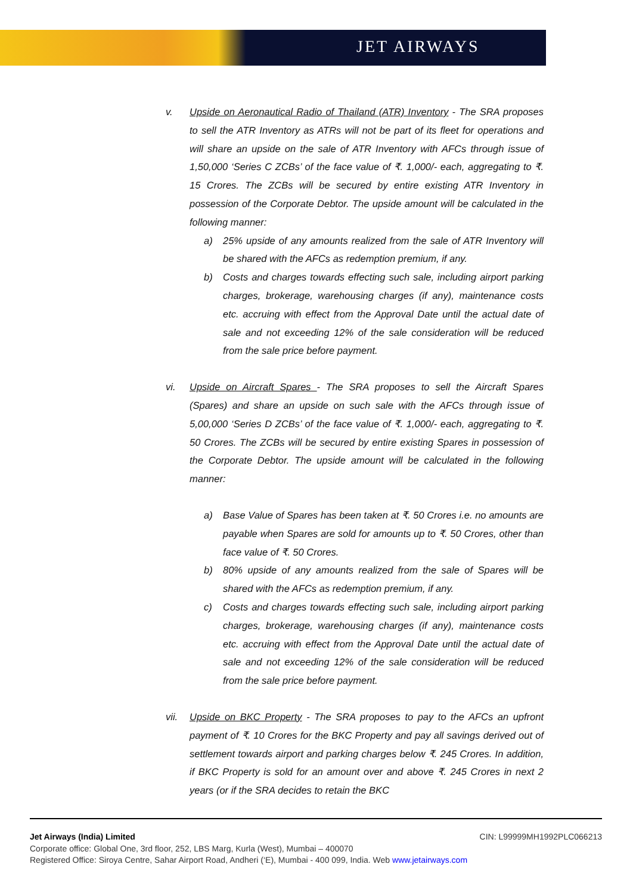JET AIRWAYS
v. Upside on Aeronautical Radio of Thailand (ATR) Inventory - The SRA proposes to sell the ATR Inventory as ATRs will not be part of its fleet for operations and will share an upside on the sale of ATR Inventory with AFCs through issue of 1,50,000 ‘Series C ZCBs’ of the face value of ₹. 1,000/- each, aggregating to ₹. 15 Crores. The ZCBs will be secured by entire existing ATR Inventory in possession of the Corporate Debtor. The upside amount will be calculated in the following manner:
a) 25% upside of any amounts realized from the sale of ATR Inventory will be shared with the AFCs as redemption premium, if any.
b) Costs and charges towards effecting such sale, including airport parking charges, brokerage, warehousing charges (if any), maintenance costs etc. accruing with effect from the Approval Date until the actual date of sale and not exceeding 12% of the sale consideration will be reduced from the sale price before payment.
vi. Upside on Aircraft Spares - The SRA proposes to sell the Aircraft Spares (Spares) and share an upside on such sale with the AFCs through issue of 5,00,000 ‘Series D ZCBs’ of the face value of ₹. 1,000/- each, aggregating to ₹. 50 Crores. The ZCBs will be secured by entire existing Spares in possession of the Corporate Debtor. The upside amount will be calculated in the following manner:
a) Base Value of Spares has been taken at ₹. 50 Crores i.e. no amounts are payable when Spares are sold for amounts up to ₹. 50 Crores, other than face value of ₹. 50 Crores.
b) 80% upside of any amounts realized from the sale of Spares will be shared with the AFCs as redemption premium, if any.
c) Costs and charges towards effecting such sale, including airport parking charges, brokerage, warehousing charges (if any), maintenance costs etc. accruing with effect from the Approval Date until the actual date of sale and not exceeding 12% of the sale consideration will be reduced from the sale price before payment.
vii. Upside on BKC Property - The SRA proposes to pay to the AFCs an upfront payment of ₹. 10 Crores for the BKC Property and pay all savings derived out of settlement towards airport and parking charges below ₹. 245 Crores. In addition, if BKC Property is sold for an amount over and above ₹. 245 Crores in next 2 years (or if the SRA decides to retain the BKC
Jet Airways (India) Limited CIN: L99999MH1992PLC066213
Corporate office: Global One, 3rd floor, 252, LBS Marg, Kurla (West), Mumbai – 400070
Registered Office: Siroya Centre, Sahar Airport Road, Andheri (‘E), Mumbai - 400 099, India. Web www.jetairways.com